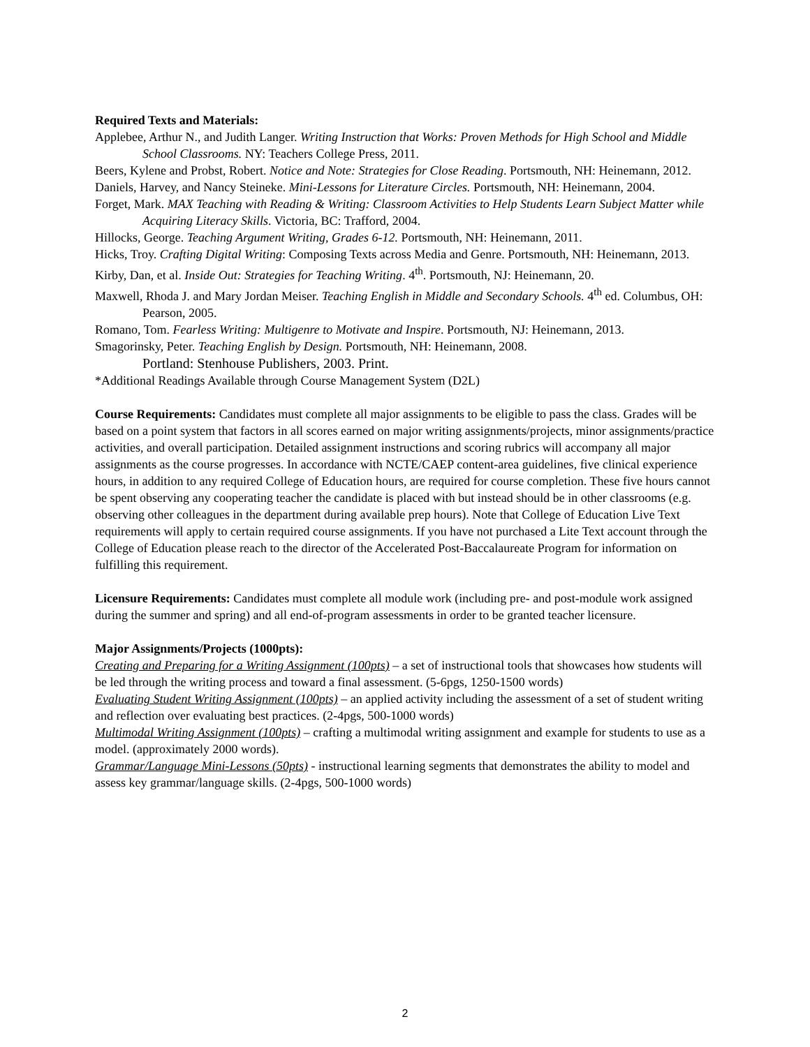Required Texts and Materials:
Applebee, Arthur N., and Judith Langer. Writing Instruction that Works: Proven Methods for High School and Middle School Classrooms. NY: Teachers College Press, 2011.
Beers, Kylene and Probst, Robert. Notice and Note: Strategies for Close Reading. Portsmouth, NH: Heinemann, 2012.
Daniels, Harvey, and Nancy Steineke. Mini-Lessons for Literature Circles. Portsmouth, NH: Heinemann, 2004.
Forget, Mark. MAX Teaching with Reading & Writing: Classroom Activities to Help Students Learn Subject Matter while Acquiring Literacy Skills. Victoria, BC: Trafford, 2004.
Hillocks, George. Teaching Argument Writing, Grades 6-12. Portsmouth, NH: Heinemann, 2011.
Hicks, Troy. Crafting Digital Writing: Composing Texts across Media and Genre. Portsmouth, NH: Heinemann, 2013.
Kirby, Dan, et al. Inside Out: Strategies for Teaching Writing. 4<sup>th</sup>. Portsmouth, NJ: Heinemann, 20.
Maxwell, Rhoda J. and Mary Jordan Meiser. Teaching English in Middle and Secondary Schools. 4<sup>th</sup> ed. Columbus, OH: Pearson, 2005.
Romano, Tom. Fearless Writing: Multigenre to Motivate and Inspire. Portsmouth, NJ: Heinemann, 2013.
Smagorinsky, Peter. Teaching English by Design. Portsmouth, NH: Heinemann, 2008.
Portland: Stenhouse Publishers, 2003. Print.
*Additional Readings Available through Course Management System (D2L)
Course Requirements: Candidates must complete all major assignments to be eligible to pass the class. Grades will be based on a point system that factors in all scores earned on major writing assignments/projects, minor assignments/practice activities, and overall participation. Detailed assignment instructions and scoring rubrics will accompany all major assignments as the course progresses. In accordance with NCTE/CAEP content-area guidelines, five clinical experience hours, in addition to any required College of Education hours, are required for course completion. These five hours cannot be spent observing any cooperating teacher the candidate is placed with but instead should be in other classrooms (e.g. observing other colleagues in the department during available prep hours). Note that College of Education Live Text requirements will apply to certain required course assignments. If you have not purchased a Lite Text account through the College of Education please reach to the director of the Accelerated Post-Baccalaureate Program for information on fulfilling this requirement.
Licensure Requirements: Candidates must complete all module work (including pre- and post-module work assigned during the summer and spring) and all end-of-program assessments in order to be granted teacher licensure.
Major Assignments/Projects (1000pts):
Creating and Preparing for a Writing Assignment (100pts) – a set of instructional tools that showcases how students will be led through the writing process and toward a final assessment. (5-6pgs, 1250-1500 words)
Evaluating Student Writing Assignment (100pts) – an applied activity including the assessment of a set of student writing and reflection over evaluating best practices. (2-4pgs, 500-1000 words)
Multimodal Writing Assignment (100pts) – crafting a multimodal writing assignment and example for students to use as a model. (approximately 2000 words).
Grammar/Language Mini-Lessons (50pts) - instructional learning segments that demonstrates the ability to model and assess key grammar/language skills. (2-4pgs, 500-1000 words)
2